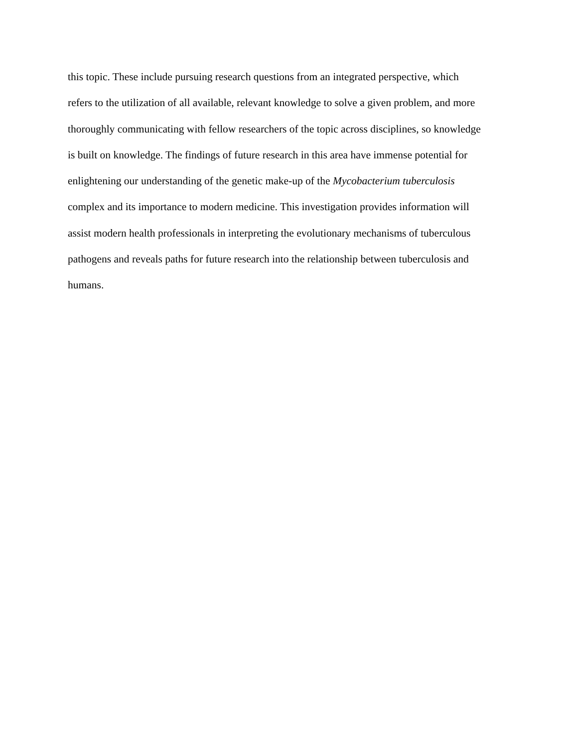this topic. These include pursuing research questions from an integrated perspective, which
refers to the utilization of all available, relevant knowledge to solve a given problem, and more
thoroughly communicating with fellow researchers of the topic across disciplines, so knowledge
is built on knowledge. The findings of future research in this area have immense potential for
enlightening our understanding of the genetic make-up of the Mycobacterium tuberculosis
complex and its importance to modern medicine. This investigation provides information will
assist modern health professionals in interpreting the evolutionary mechanisms of tuberculous
pathogens and reveals paths for future research into the relationship between tuberculosis and
humans.